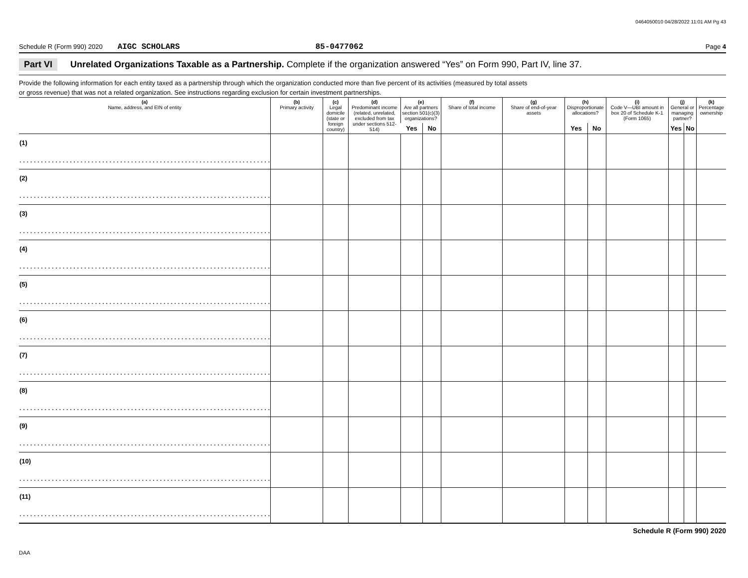0464050010 04/28/2022 11:01 AM Pg 43
Schedule R (Form 990) 2020 AIGC SCHOLARS 85-0477062 Page 4
Part VI Unrelated Organizations Taxable as a Partnership. Complete if the organization answered “Yes” on Form 990, Part IV, line 37.
Provide the following information for each entity taxed as a partnership through which the organization conducted more than five percent of its activities (measured by total assets
or gross revenue) that was not a related organization. See instructions regarding exclusion for certain investment partnerships.
| (a) Name, address, and EIN of entity | (b) Primary activity | (c) Legal domicile (state or foreign country) | (d) Predominant income (related, unrelated, excluded from tax under sections 512-514) | (e) Are all partners section 501(c)(3) organizations? | | (f) Share of total income | (g) Share of end-of-year assets | (h) Disproportionate allocations? | | (i) Code V—UBI amount in box 20 of Schedule K-1 (Form 1065) | (j) General or managing partner? | | (k) Percentage ownership |
| --- | --- | --- | --- | --- | --- | --- | --- | --- | --- | --- | --- | --- | --- |
| | | | | Yes | No | | | Yes | No | | Yes | No | |
| (1) | | | | | | | | | | | | | |
| . . . . . . . . . . . . . . . . . . . . . . . . . . . . . . . . . . . . . . . . . . . . . . . . . . . . . . . . . . . . . . . . . . . . . . | | | | | | | | | | | | | |
| (2) | | | | | | | | | | | | | |
| . . . . . . . . . . . . . . . . . . . . . . . . . . . . . . . . . . . . . . . . . . . . . . . . . . . . . . . . . . . . . . . . . . . . . . | | | | | | | | | | | | | |
| (3) | | | | | | | | | | | | | |
| . . . . . . . . . . . . . . . . . . . . . . . . . . . . . . . . . . . . . . . . . . . . . . . . . . . . . . . . . . . . . . . . . . . . . . | | | | | | | | | | | | | |
| (4) | | | | | | | | | | | | | |
| . . . . . . . . . . . . . . . . . . . . . . . . . . . . . . . . . . . . . . . . . . . . . . . . . . . . . . . . . . . . . . . . . . . . . . | | | | | | | | | | | | | |
| (5) | | | | | | | | | | | | | |
| . . . . . . . . . . . . . . . . . . . . . . . . . . . . . . . . . . . . . . . . . . . . . . . . . . . . . . . . . . . . . . . . . . . . . . | | | | | | | | | | | | | |
| (6) | | | | | | | | | | | | | |
| . . . . . . . . . . . . . . . . . . . . . . . . . . . . . . . . . . . . . . . . . . . . . . . . . . . . . . . . . . . . . . . . . . . . . . | | | | | | | | | | | | | |
| (7) | | | | | | | | | | | | | |
| . . . . . . . . . . . . . . . . . . . . . . . . . . . . . . . . . . . . . . . . . . . . . . . . . . . . . . . . . . . . . . . . . . . . . . | | | | | | | | | | | | | |
| (8) | | | | | | | | | | | | | |
| . . . . . . . . . . . . . . . . . . . . . . . . . . . . . . . . . . . . . . . . . . . . . . . . . . . . . . . . . . . . . . . . . . . . . . | | | | | | | | | | | | | |
| (9) | | | | | | | | | | | | | |
| . . . . . . . . . . . . . . . . . . . . . . . . . . . . . . . . . . . . . . . . . . . . . . . . . . . . . . . . . . . . . . . . . . . . . . | | | | | | | | | | | | | |
| (10) | | | | | | | | | | | | | |
| . . . . . . . . . . . . . . . . . . . . . . . . . . . . . . . . . . . . . . . . . . . . . . . . . . . . . . . . . . . . . . . . . . . . . . | | | | | | | | | | | | | |
| (11) | | | | | | | | | | | | | |
| . . . . . . . . . . . . . . . . . . . . . . . . . . . . . . . . . . . . . . . . . . . . . . . . . . . . . . . . . . . . . . . . . . . . . . | | | | | | | | | | | | | |
Schedule R (Form 990) 2020
DAA